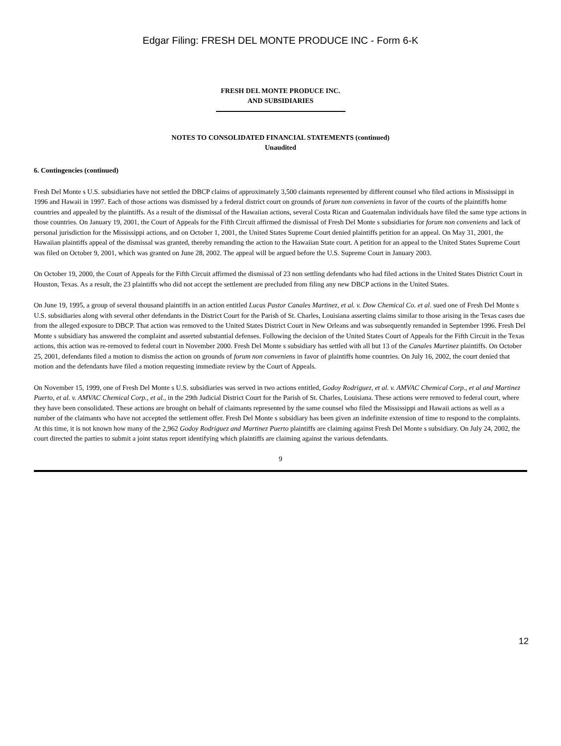Edgar Filing: FRESH DEL MONTE PRODUCE INC - Form 6-K
FRESH DEL MONTE PRODUCE INC.
AND SUBSIDIARIES
NOTES TO CONSOLIDATED FINANCIAL STATEMENTS (continued)
Unaudited
6. Contingencies (continued)
Fresh Del Monte s U.S. subsidiaries have not settled the DBCP claims of approximately 3,500 claimants represented by different counsel who filed actions in Mississippi in 1996 and Hawaii in 1997. Each of those actions was dismissed by a federal district court on grounds of forum non conveniens in favor of the courts of the plaintiffs home countries and appealed by the plaintiffs. As a result of the dismissal of the Hawaiian actions, several Costa Rican and Guatemalan individuals have filed the same type actions in those countries. On January 19, 2001, the Court of Appeals for the Fifth Circuit affirmed the dismissal of Fresh Del Monte s subsidiaries for forum non conveniens and lack of personal jurisdiction for the Mississippi actions, and on October 1, 2001, the United States Supreme Court denied plaintiffs petition for an appeal. On May 31, 2001, the Hawaiian plaintiffs appeal of the dismissal was granted, thereby remanding the action to the Hawaiian State court. A petition for an appeal to the United States Supreme Court was filed on October 9, 2001, which was granted on June 28, 2002. The appeal will be argued before the U.S. Supreme Court in January 2003.
On October 19, 2000, the Court of Appeals for the Fifth Circuit affirmed the dismissal of 23 non settling defendants who had filed actions in the United States District Court in Houston, Texas. As a result, the 23 plaintiffs who did not accept the settlement are precluded from filing any new DBCP actions in the United States.
On June 19, 1995, a group of several thousand plaintiffs in an action entitled Lucas Pastor Canales Martinez, et al. v. Dow Chemical Co. et al. sued one of Fresh Del Monte s U.S. subsidiaries along with several other defendants in the District Court for the Parish of St. Charles, Louisiana asserting claims similar to those arising in the Texas cases due from the alleged exposure to DBCP. That action was removed to the United States District Court in New Orleans and was subsequently remanded in September 1996. Fresh Del Monte s subsidiary has answered the complaint and asserted substantial defenses. Following the decision of the United States Court of Appeals for the Fifth Circuit in the Texas actions, this action was re-removed to federal court in November 2000. Fresh Del Monte s subsidiary has settled with all but 13 of the Canales Martinez plaintiffs. On October 25, 2001, defendants filed a motion to dismiss the action on grounds of forum non conveniens in favor of plaintiffs home countries. On July 16, 2002, the court denied that motion and the defendants have filed a motion requesting immediate review by the Court of Appeals.
On November 15, 1999, one of Fresh Del Monte s U.S. subsidiaries was served in two actions entitled, Godoy Rodriguez, et al. v. AMVAC Chemical Corp., et al and Martinez Puerto, et al. v. AMVAC Chemical Corp., et al., in the 29th Judicial District Court for the Parish of St. Charles, Louisiana. These actions were removed to federal court, where they have been consolidated. These actions are brought on behalf of claimants represented by the same counsel who filed the Mississippi and Hawaii actions as well as a number of the claimants who have not accepted the settlement offer. Fresh Del Monte s subsidiary has been given an indefinite extension of time to respond to the complaints. At this time, it is not known how many of the 2,962 Godoy Rodriguez and Martinez Puerto plaintiffs are claiming against Fresh Del Monte s subsidiary. On July 24, 2002, the court directed the parties to submit a joint status report identifying which plaintiffs are claiming against the various defendants.
9
12